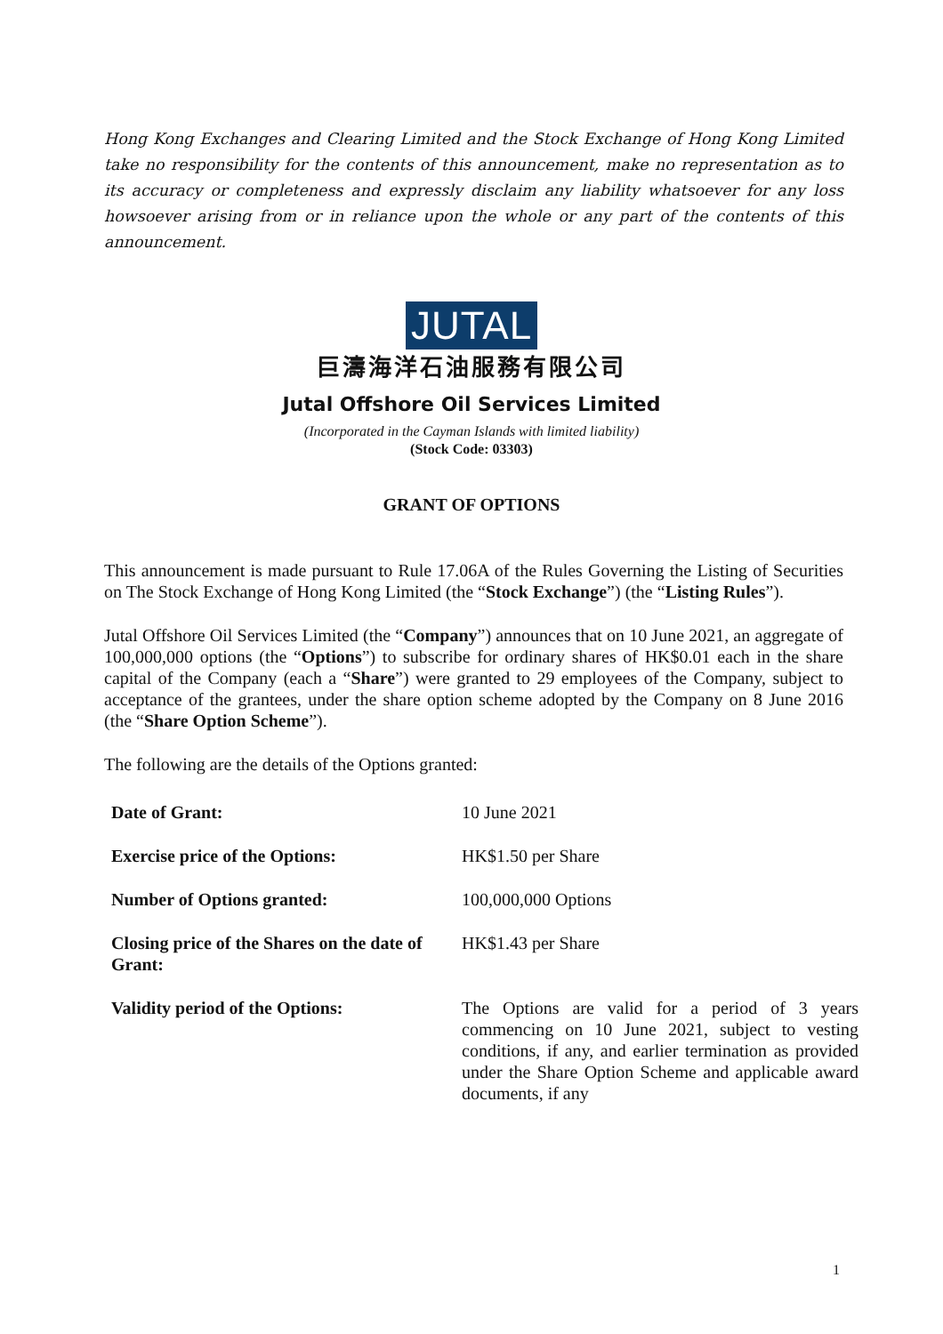Hong Kong Exchanges and Clearing Limited and the Stock Exchange of Hong Kong Limited take no responsibility for the contents of this announcement, make no representation as to its accuracy or completeness and expressly disclaim any liability whatsoever for any loss howsoever arising from or in reliance upon the whole or any part of the contents of this announcement.
JUTAL
巨濤海洋石油服務有限公司
Jutal Offshore Oil Services Limited
(Incorporated in the Cayman Islands with limited liability)
(Stock Code: 03303)
GRANT OF OPTIONS
This announcement is made pursuant to Rule 17.06A of the Rules Governing the Listing of Securities on The Stock Exchange of Hong Kong Limited (the “Stock Exchange”) (the “Listing Rules”).
Jutal Offshore Oil Services Limited (the “Company”) announces that on 10 June 2021, an aggregate of 100,000,000 options (the “Options”) to subscribe for ordinary shares of HK$0.01 each in the share capital of the Company (each a “Share”) were granted to 29 employees of the Company, subject to acceptance of the grantees, under the share option scheme adopted by the Company on 8 June 2016 (the “Share Option Scheme”).
The following are the details of the Options granted:
| Date of Grant: | 10 June 2021 |
| Exercise price of the Options: | HK$1.50 per Share |
| Number of Options granted: | 100,000,000 Options |
| Closing price of the Shares on the date of Grant: | HK$1.43 per Share |
| Validity period of the Options: | The Options are valid for a period of 3 years commencing on 10 June 2021, subject to vesting conditions, if any, and earlier termination as provided under the Share Option Scheme and applicable award documents, if any |
1